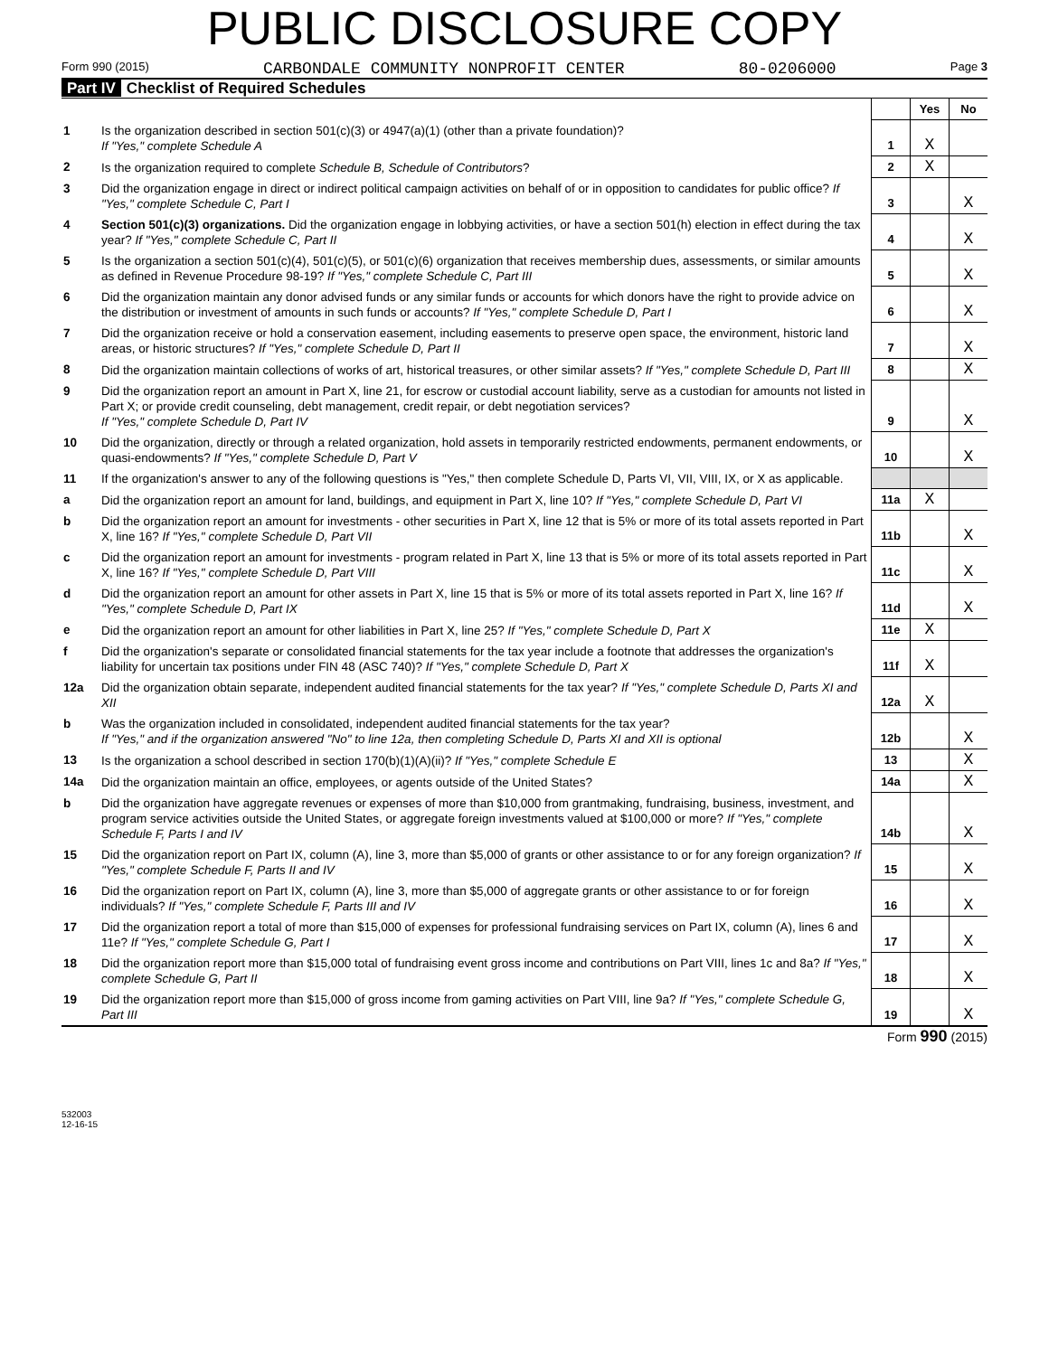PUBLIC DISCLOSURE COPY
Form 990 (2015) CARBONDALE COMMUNITY NONPROFIT CENTER 80-0206000 Page 3
Part IV Checklist of Required Schedules
| | | | Yes | No |
| 1 | Is the organization described in section 501(c)(3) or 4947(a)(1) (other than a private foundation)? If "Yes," complete Schedule A | 1 | X | |
| 2 | Is the organization required to complete Schedule B, Schedule of Contributors ? | 2 | X | |
| 3 | Did the organization engage in direct or indirect political campaign activities on behalf of or in opposition to candidates for public office? If "Yes," complete Schedule C, Part I | 3 | | X |
| 4 | Section 501(c)(3) organizations. Did the organization engage in lobbying activities, or have a section 501(h) election in effect during the tax year? If "Yes," complete Schedule C, Part II | 4 | | X |
| 5 | Is the organization a section 501(c)(4), 501(c)(5), or 501(c)(6) organization that receives membership dues, assessments, or similar amounts as defined in Revenue Procedure 98-19? If "Yes," complete Schedule C, Part III | 5 | | X |
| 6 | Did the organization maintain any donor advised funds or any similar funds or accounts for which donors have the right to provide advice on the distribution or investment of amounts in such funds or accounts? If "Yes," complete Schedule D, Part I | 6 | | X |
| 7 | Did the organization receive or hold a conservation easement, including easements to preserve open space, the environment, historic land areas, or historic structures? If "Yes," complete Schedule D, Part II | 7 | | X |
| 8 | Did the organization maintain collections of works of art, historical treasures, or other similar assets? If "Yes," complete Schedule D, Part III | 8 | | X |
| 9 | Did the organization report an amount in Part X, line 21, for escrow or custodial account liability, serve as a custodian for amounts not listed in Part X; or provide credit counseling, debt management, credit repair, or debt negotiation services? If "Yes," complete Schedule D, Part IV | 9 | | X |
| 10 | Did the organization, directly or through a related organization, hold assets in temporarily restricted endowments, permanent endowments, or quasi-endowments? If "Yes," complete Schedule D, Part V | 10 | | X |
| 11 | If the organization's answer to any of the following questions is "Yes," then complete Schedule D, Parts VI, VII, VIII, IX, or X as applicable. | | | |
| a | Did the organization report an amount for land, buildings, and equipment in Part X, line 10? If "Yes," complete Schedule D, Part VI | 11a | X | |
| b | Did the organization report an amount for investments - other securities in Part X, line 12 that is 5% or more of its total assets reported in Part X, line 16? If "Yes," complete Schedule D, Part VII | 11b | | X |
| c | Did the organization report an amount for investments - program related in Part X, line 13 that is 5% or more of its total assets reported in Part X, line 16? If "Yes," complete Schedule D, Part VIII | 11c | | X |
| d | Did the organization report an amount for other assets in Part X, line 15 that is 5% or more of its total assets reported in Part X, line 16? If "Yes," complete Schedule D, Part IX | 11d | | X |
| e | Did the organization report an amount for other liabilities in Part X, line 25? If "Yes," complete Schedule D, Part X | 11e | X | |
| f | Did the organization's separate or consolidated financial statements for the tax year include a footnote that addresses the organization's liability for uncertain tax positions under FIN 48 (ASC 740)? If "Yes," complete Schedule D, Part X | 11f | X | |
| 12a | Did the organization obtain separate, independent audited financial statements for the tax year? If "Yes," complete Schedule D, Parts XI and XII | 12a | X | |
| b | Was the organization included in consolidated, independent audited financial statements for the tax year? If "Yes," and if the organization answered "No" to line 12a, then completing Schedule D, Parts XI and XII is optional | 12b | | X |
| 13 | Is the organization a school described in section 170(b)(1)(A)(ii)? If "Yes," complete Schedule E | 13 | | X |
| 14a | Did the organization maintain an office, employees, or agents outside of the United States? | 14a | | X |
| b | Did the organization have aggregate revenues or expenses of more than $10,000 from grantmaking, fundraising, business, investment, and program service activities outside the United States, or aggregate foreign investments valued at $100,000 or more? If "Yes," complete Schedule F, Parts I and IV | 14b | | X |
| 15 | Did the organization report on Part IX, column (A), line 3, more than $5,000 of grants or other assistance to or for any foreign organization? If "Yes," complete Schedule F, Parts II and IV | 15 | | X |
| 16 | Did the organization report on Part IX, column (A), line 3, more than $5,000 of aggregate grants or other assistance to or for foreign individuals? If "Yes," complete Schedule F, Parts III and IV | 16 | | X |
| 17 | Did the organization report a total of more than $15,000 of expenses for professional fundraising services on Part IX, column (A), lines 6 and 11e? If "Yes," complete Schedule G, Part I | 17 | | X |
| 18 | Did the organization report more than $15,000 total of fundraising event gross income and contributions on Part VIII, lines 1c and 8a? If "Yes," complete Schedule G, Part II | 18 | | X |
| 19 | Did the organization report more than $15,000 of gross income from gaming activities on Part VIII, line 9a? If "Yes," complete Schedule G, Part III | 19 | | X |
Form 990 (2015)
532003
12-16-15